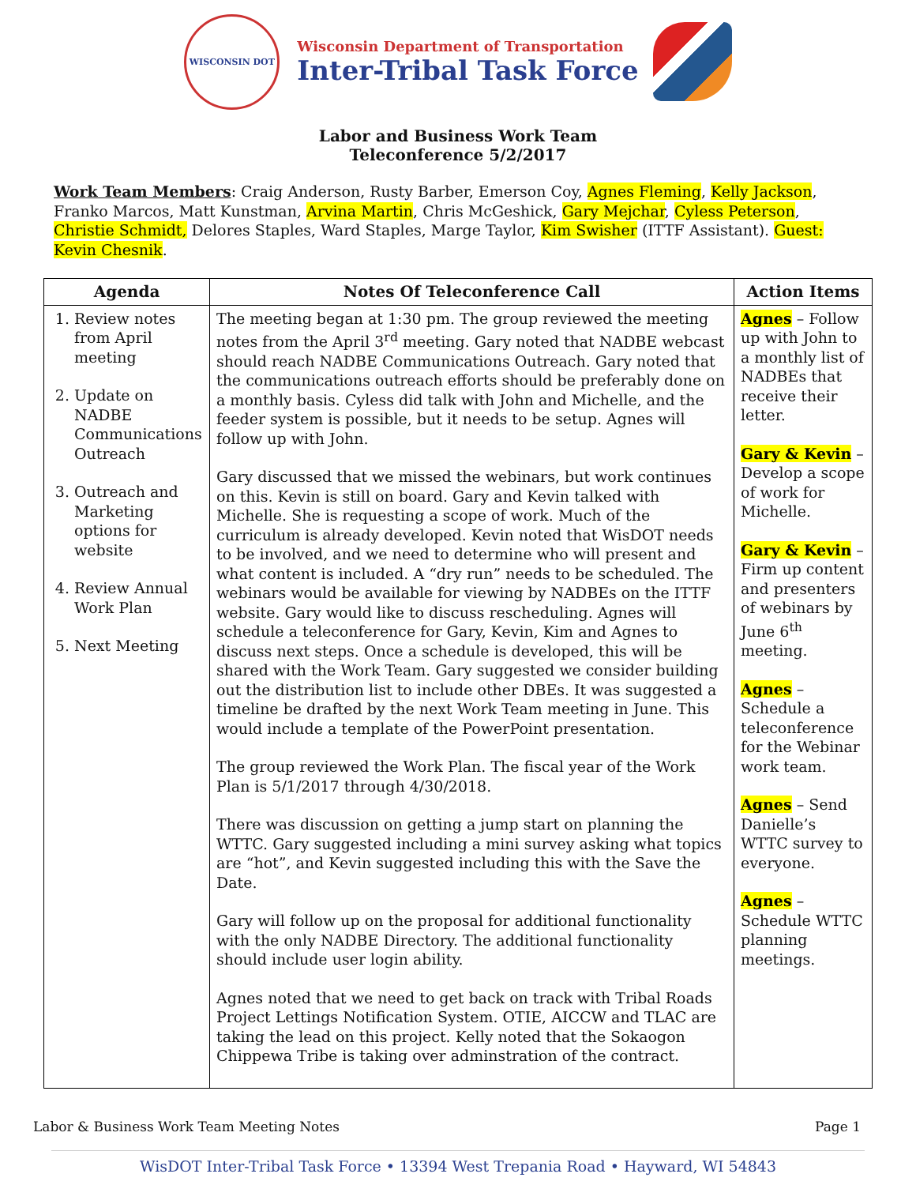WISCONSIN DOT
Wisconsin Department of Transportation
Inter-Tribal Task Force
Labor and Business Work Team
Teleconference 5/2/2017
Work Team Members: Craig Anderson, Rusty Barber, Emerson Coy, Agnes Fleming, Kelly Jackson, Franko Marcos, Matt Kunstman, Arvina Martin, Chris McGeshick, Gary Mejchar, Cyless Peterson, Christie Schmidt, Delores Staples, Ward Staples, Marge Taylor, Kim Swisher (ITTF Assistant). Guest: Kevin Chesnik.
| Agenda | Notes Of Teleconference Call | Action Items |
| --- | --- | --- |
| 1. Review notes from April meeting 2. Update on NADBE Communications Outreach 3. Outreach and Marketing options for website 4. Review Annual Work Plan 5. Next Meeting | The meeting began at 1:30 pm. The group reviewed the meeting notes from the April 3<sup>rd</sup> meeting. Gary noted that NADBE webcast should reach NADBE Communications Outreach. Gary noted that the communications outreach efforts should be preferably done on a monthly basis. Cyless did talk with John and Michelle, and the feeder system is possible, but it needs to be setup. Agnes will follow up with John. Gary discussed that we missed the webinars, but work continues on this. Kevin is still on board. Gary and Kevin talked with Michelle. She is requesting a scope of work. Much of the curriculum is already developed. Kevin noted that WisDOT needs to be involved, and we need to determine who will present and what content is included. A “dry run” needs to be scheduled. The webinars would be available for viewing by NADBEs on the ITTF website. Gary would like to discuss rescheduling. Agnes will schedule a teleconference for Gary, Kevin, Kim and Agnes to discuss next steps. Once a schedule is developed, this will be shared with the Work Team. Gary suggested we consider building out the distribution list to include other DBEs. It was suggested a timeline be drafted by the next Work Team meeting in June. This would include a template of the PowerPoint presentation. The group reviewed the Work Plan. The fiscal year of the Work Plan is 5/1/2017 through 4/30/2018. There was discussion on getting a jump start on planning the WTTC. Gary suggested including a mini survey asking what topics are “hot”, and Kevin suggested including this with the Save the Date. Gary will follow up on the proposal for additional functionality with the only NADBE Directory. The additional functionality should include user login ability. Agnes noted that we need to get back on track with Tribal Roads Project Lettings Notification System. OTIE, AICCW and TLAC are taking the lead on this project. Kelly noted that the Sokaogon Chippewa Tribe is taking over adminstration of the contract. | Agnes – Follow up with John to a monthly list of NADBEs that receive their letter. Gary & Kevin – Develop a scope of work for Michelle. Gary & Kevin – Firm up content and presenters of webinars by June 6<sup>th</sup> meeting. Agnes – Schedule a teleconference for the Webinar work team. Agnes – Send Danielle’s WTTC survey to everyone. Agnes – Schedule WTTC planning meetings. |
Labor & Business Work Team Meeting Notes Page 1
WisDOT Inter-Tribal Task Force • 13394 West Trepania Road • Hayward, WI 54843